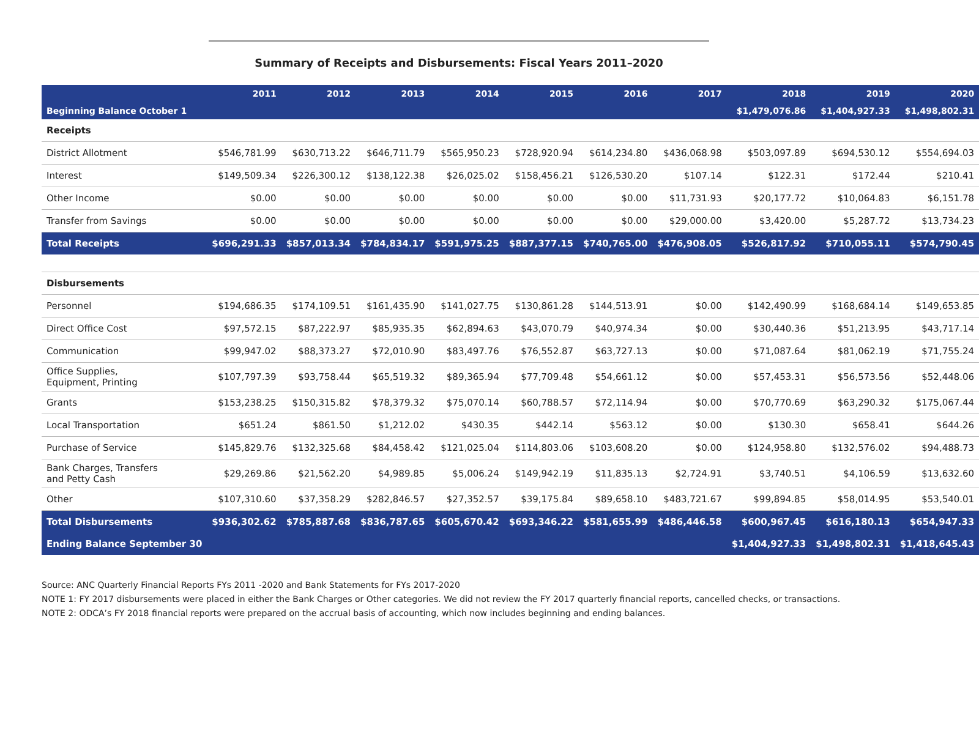Summary of Receipts and Disbursements: Fiscal Years 2011–2020
| | 2011 | 2012 | 2013 | 2014 | 2015 | 2016 | 2017 | 2018 | 2019 | 2020 |
| --- | --- | --- | --- | --- | --- | --- | --- | --- | --- | --- |
| Beginning Balance October 1 | | | | | | | | $1,479,076.86 | $1,404,927.33 | $1,498,802.31 |
| Receipts | | | | | | | | | | |
| District Allotment | $546,781.99 | $630,713.22 | $646,711.79 | $565,950.23 | $728,920.94 | $614,234.80 | $436,068.98 | $503,097.89 | $694,530.12 | $554,694.03 |
| Interest | $149,509.34 | $226,300.12 | $138,122.38 | $26,025.02 | $158,456.21 | $126,530.20 | $107.14 | $122.31 | $172.44 | $210.41 |
| Other Income | $0.00 | $0.00 | $0.00 | $0.00 | $0.00 | $0.00 | $11,731.93 | $20,177.72 | $10,064.83 | $6,151.78 |
| Transfer from Savings | $0.00 | $0.00 | $0.00 | $0.00 | $0.00 | $0.00 | $29,000.00 | $3,420.00 | $5,287.72 | $13,734.23 |
| Total Receipts | $696,291.33 | $857,013.34 | $784,834.17 | $591,975.25 | $887,377.15 | $740,765.00 | $476,908.05 | $526,817.92 | $710,055.11 | $574,790.45 |
| Disbursements | | | | | | | | | | |
| Personnel | $194,686.35 | $174,109.51 | $161,435.90 | $141,027.75 | $130,861.28 | $144,513.91 | $0.00 | $142,490.99 | $168,684.14 | $149,653.85 |
| Direct Office Cost | $97,572.15 | $87,222.97 | $85,935.35 | $62,894.63 | $43,070.79 | $40,974.34 | $0.00 | $30,440.36 | $51,213.95 | $43,717.14 |
| Communication | $99,947.02 | $88,373.27 | $72,010.90 | $83,497.76 | $76,552.87 | $63,727.13 | $0.00 | $71,087.64 | $81,062.19 | $71,755.24 |
| Office Supplies, Equipment, Printing | $107,797.39 | $93,758.44 | $65,519.32 | $89,365.94 | $77,709.48 | $54,661.12 | $0.00 | $57,453.31 | $56,573.56 | $52,448.06 |
| Grants | $153,238.25 | $150,315.82 | $78,379.32 | $75,070.14 | $60,788.57 | $72,114.94 | $0.00 | $70,770.69 | $63,290.32 | $175,067.44 |
| Local Transportation | $651.24 | $861.50 | $1,212.02 | $430.35 | $442.14 | $563.12 | $0.00 | $130.30 | $658.41 | $644.26 |
| Purchase of Service | $145,829.76 | $132,325.68 | $84,458.42 | $121,025.04 | $114,803.06 | $103,608.20 | $0.00 | $124,958.80 | $132,576.02 | $94,488.73 |
| Bank Charges, Transfers and Petty Cash | $29,269.86 | $21,562.20 | $4,989.85 | $5,006.24 | $149,942.19 | $11,835.13 | $2,724.91 | $3,740.51 | $4,106.59 | $13,632.60 |
| Other | $107,310.60 | $37,358.29 | $282,846.57 | $27,352.57 | $39,175.84 | $89,658.10 | $483,721.67 | $99,894.85 | $58,014.95 | $53,540.01 |
| Total Disbursements | $936,302.62 | $785,887.68 | $836,787.65 | $605,670.42 | $693,346.22 | $581,655.99 | $486,446.58 | $600,967.45 | $616,180.13 | $654,947.33 |
| Ending Balance September 30 | | | | | | | | $1,404,927.33 | $1,498,802.31 | $1,418,645.43 |
Source: ANC Quarterly Financial Reports FYs 2011 -2020 and Bank Statements for FYs 2017-2020
NOTE 1: FY 2017 disbursements were placed in either the Bank Charges or Other categories. We did not review the FY 2017 quarterly financial reports, cancelled checks, or transactions.
NOTE 2: ODCA’s FY 2018 financial reports were prepared on the accrual basis of accounting, which now includes beginning and ending balances.